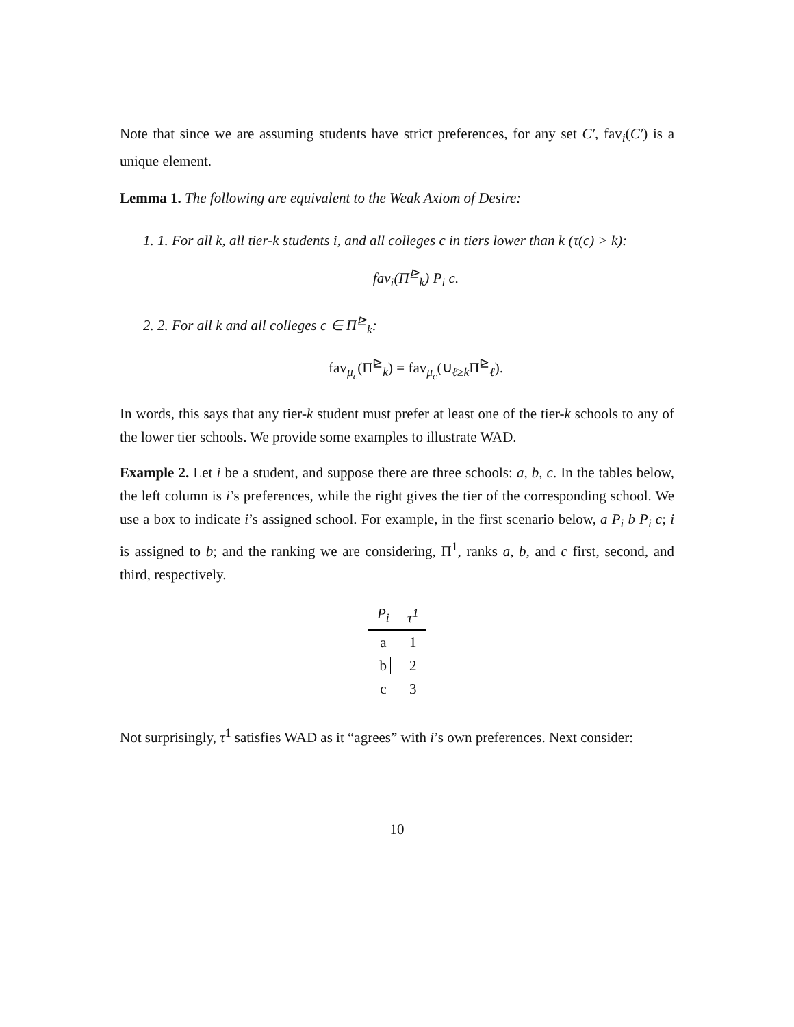Note that since we are assuming students have strict preferences, for any set C′, fav<sub>i</sub>(C′) is a unique element.
Lemma 1. The following are equivalent to the Weak Axiom of Desire:
1. 1. For all k, all tier-k students i, and all colleges c in tiers lower than k (τ(c) > k):
fav<sub>i</sub>(Π<sup>⊵</sup><sub>k</sub>) P<sub>i</sub> c.
2. 2. For all k and all colleges c ∈ Π<sup>⊵</sup><sub>k</sub>:
fav<sub>μ<sub>c</sub></sub>(Π<sup>⊵</sup><sub>k</sub>) = fav<sub>μ<sub>c</sub></sub>(∪<sub>ℓ≥k</sub>Π<sup>⊵</sup><sub>ℓ</sub>).
In words, this says that any tier-k student must prefer at least one of the tier-k schools to any of the lower tier schools. We provide some examples to illustrate WAD.
Example 2. Let i be a student, and suppose there are three schools: a, b, c. In the tables below, the left column is i’s preferences, while the right gives the tier of the corresponding school. We use a box to indicate i’s assigned school. For example, in the first scenario below, a P<sub>i</sub> b P<sub>i</sub> c; i is assigned to b; and the ranking we are considering, Π<sup>1</sup>, ranks a, b, and c first, second, and third, respectively.
| P<sub>i</sub> | τ<sup>1</sup> |
| --- | --- |
| a | 1 |
| b | 2 |
| c | 3 |
Not surprisingly, τ<sup>1</sup> satisfies WAD as it “agrees” with i’s own preferences. Next consider:
10